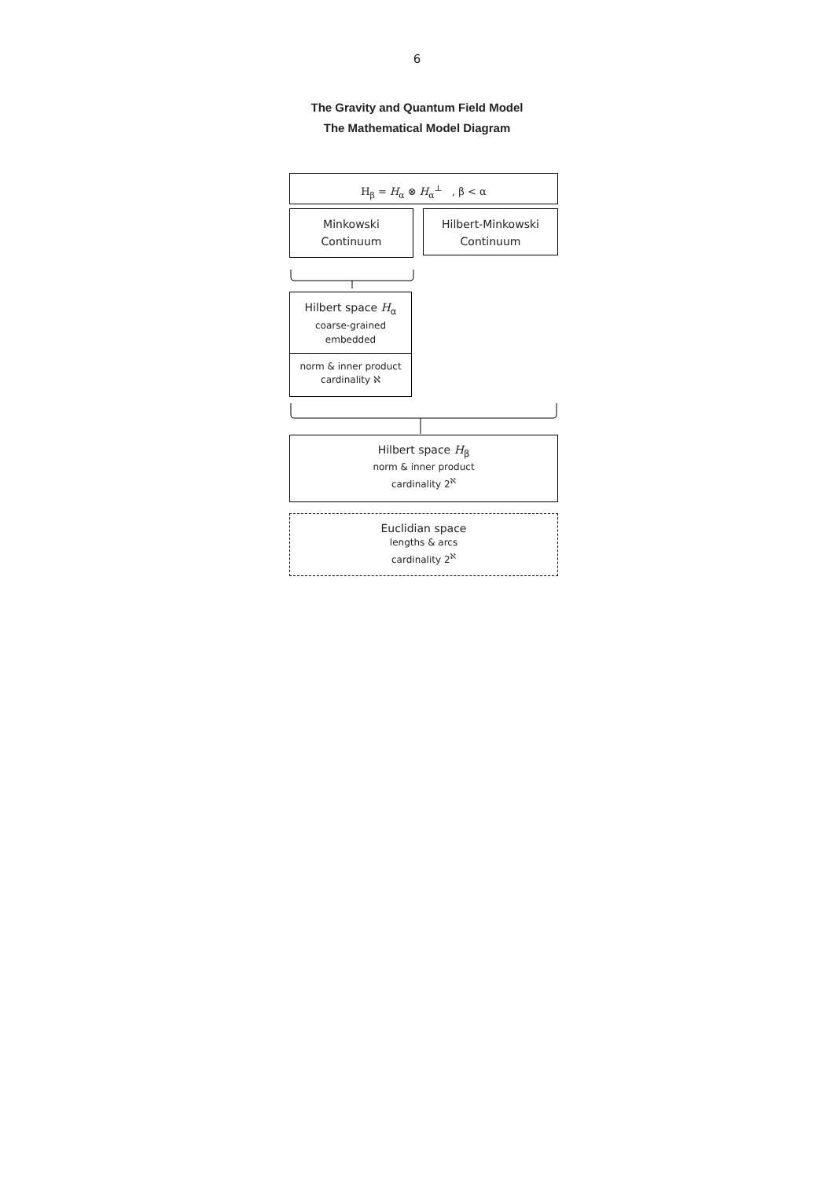6
The Gravity and Quantum Field Model
The Mathematical Model Diagram
H<sub>β</sub> = H<sub>α</sub> ⊗ H<sub>α</sub><sup>⊥</sup> , β < α
Minkowski
Continuum
Hilbert-Minkowski
Continuum
Hilbert space H<sub>α</sub>
coarse-grained
embedded
norm & inner product
cardinality ℵ
Hilbert space H<sub>β</sub>
norm & inner product
cardinality 2<sup>ℵ</sup>
Euclidian space
lengths & arcs
cardinality 2<sup>ℵ</sup>